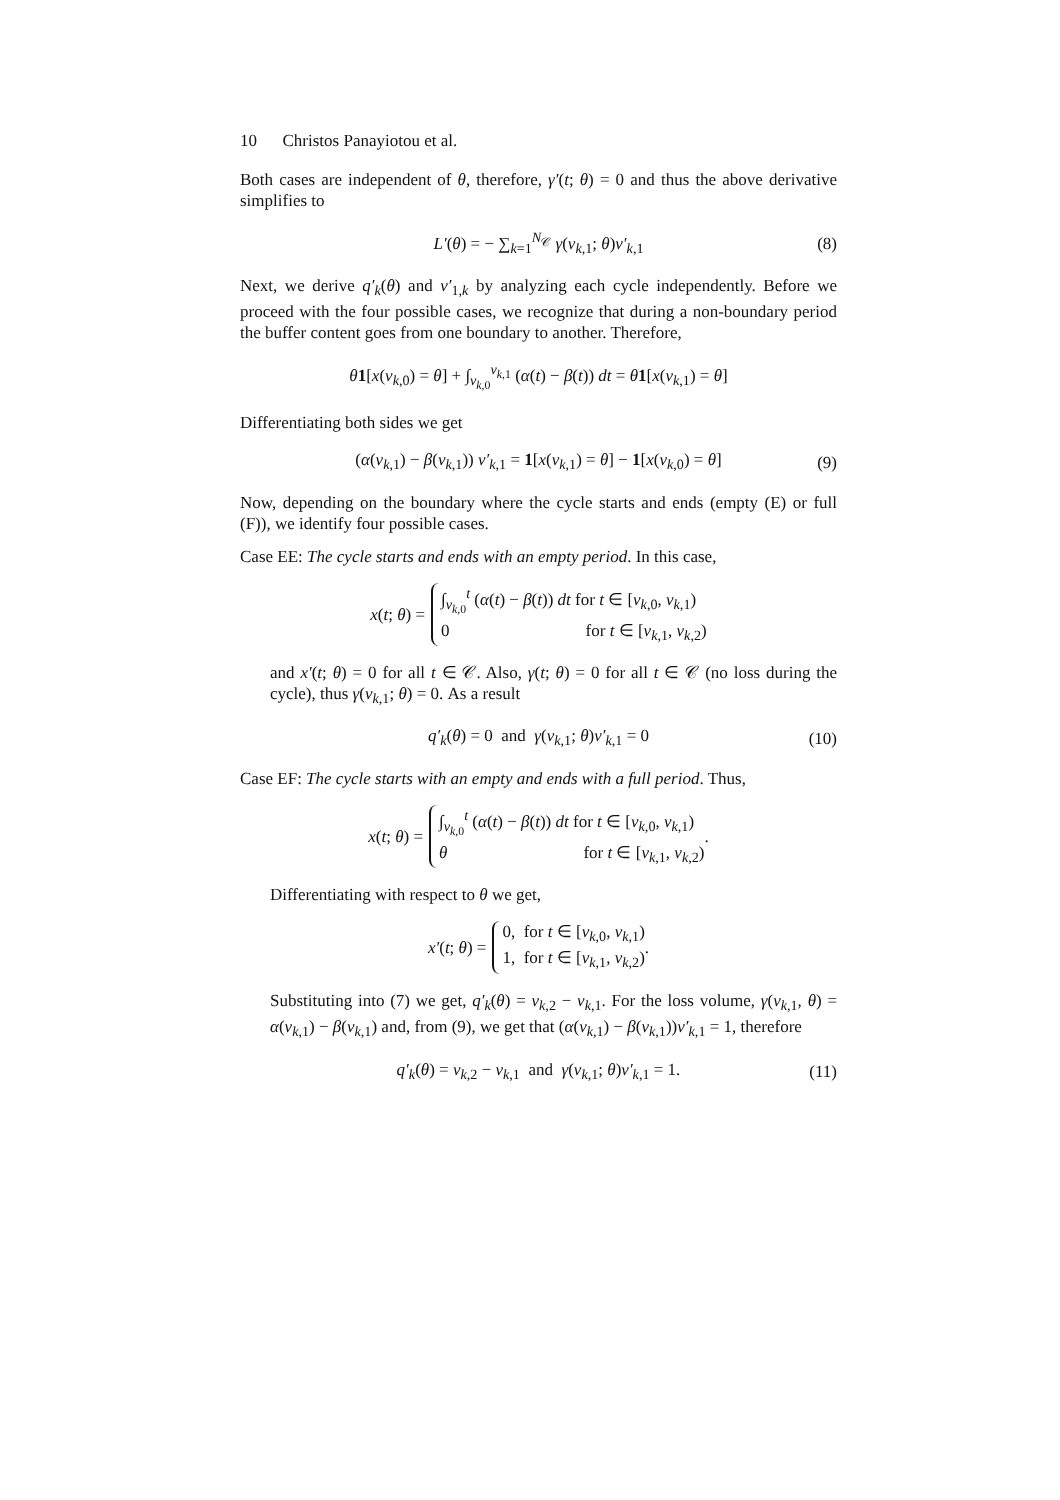10 Christos Panayiotou et al.
Both cases are independent of θ, therefore, γ′(t; θ) = 0 and thus the above derivative simplifies to
L′(θ) = − ∑<sub>k=1</sub><sup>N<sub>𝒞</sub></sup> γ(v<sub>k,1</sub>; θ)v′<sub>k,1</sub> (8)
Next, we derive q′<sub>k</sub>(θ) and v′<sub>1,k</sub> by analyzing each cycle independently. Before we proceed with the four possible cases, we recognize that during a non-boundary period the buffer content goes from one boundary to another. Therefore,
θ 1[x(v<sub>k,0</sub>) = θ] + ∫<sub>v<sub>k,0</sub></sub><sup>v<sub>k,1</sub></sup> (α(t) − β(t)) dt = θ 1[x(v<sub>k,1</sub>) = θ]
Differentiating both sides we get
(α(v<sub>k,1</sub>) − β(v<sub>k,1</sub>)) v′<sub>k,1</sub> = 1[x(v<sub>k,1</sub>) = θ] − 1[x(v<sub>k,0</sub>) = θ] (9)
Now, depending on the boundary where the cycle starts and ends (empty (E) or full (F)), we identify four possible cases.
Case EE: The cycle starts and ends with an empty period. In this case,
x(t; θ) = ∫<sub>v<sub>k,0</sub></sub><sup>t</sup> (α(t) − β(t)) dt for t ∈ [v<sub>k,0</sub>, v<sub>k,1</sub>)
0 for t ∈ [v<sub>k,1</sub>, v<sub>k,2</sub>)
and x′(t; θ) = 0 for all t ∈ 𝒞. Also, γ(t; θ) = 0 for all t ∈ 𝒞 (no loss during the cycle), thus γ(v<sub>k,1</sub>; θ) = 0. As a result
q′<sub>k</sub>(θ) = 0 and γ(v<sub>k,1</sub>; θ)v′<sub>k,1</sub> = 0 (10)
Case EF: The cycle starts with an empty and ends with a full period. Thus,
x(t; θ) = ∫<sub>v<sub>k,0</sub></sub><sup>t</sup> (α(t) − β(t)) dt for t ∈ [v<sub>k,0</sub>, v<sub>k,1</sub>)
θ for t ∈ [v<sub>k,1</sub>, v<sub>k,2</sub>).
Differentiating with respect to θ we get,
x′(t; θ) = 0, for t ∈ [v<sub>k,0</sub>, v<sub>k,1</sub>)
1, for t ∈ [v<sub>k,1</sub>, v<sub>k,2</sub>).
Substituting into (7) we get, q′<sub>k</sub>(θ) = v<sub>k,2</sub> − v<sub>k,1</sub>. For the loss volume, γ(v<sub>k,1</sub>, θ) = α(v<sub>k,1</sub>) − β(v<sub>k,1</sub>) and, from (9), we get that (α(v<sub>k,1</sub>) − β(v<sub>k,1</sub>))v′<sub>k,1</sub> = 1, therefore
q′<sub>k</sub>(θ) = v<sub>k,2</sub> − v<sub>k,1</sub> and γ(v<sub>k,1</sub>; θ)v′<sub>k,1</sub> = 1. (11)